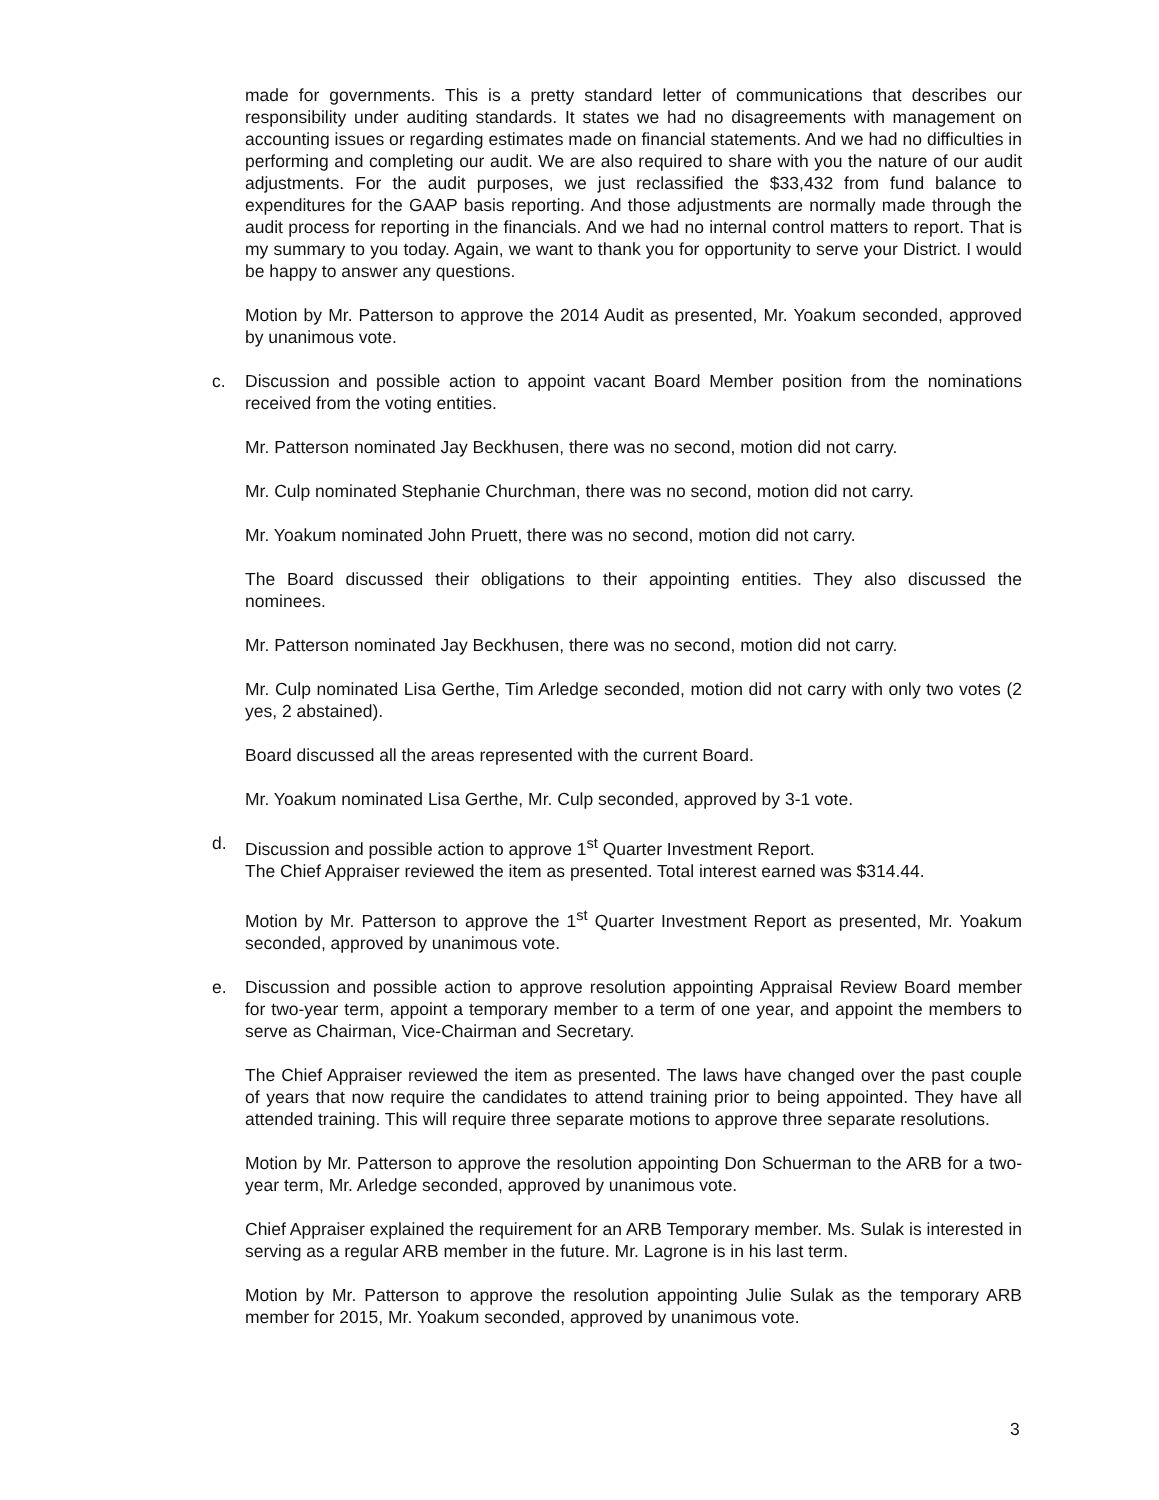made for governments. This is a pretty standard letter of communications that describes our responsibility under auditing standards. It states we had no disagreements with management on accounting issues or regarding estimates made on financial statements. And we had no difficulties in performing and completing our audit. We are also required to share with you the nature of our audit adjustments. For the audit purposes, we just reclassified the $33,432 from fund balance to expenditures for the GAAP basis reporting. And those adjustments are normally made through the audit process for reporting in the financials. And we had no internal control matters to report. That is my summary to you today. Again, we want to thank you for opportunity to serve your District. I would be happy to answer any questions.
Motion by Mr. Patterson to approve the 2014 Audit as presented, Mr. Yoakum seconded, approved by unanimous vote.
c. Discussion and possible action to appoint vacant Board Member position from the nominations received from the voting entities.
Mr. Patterson nominated Jay Beckhusen, there was no second, motion did not carry.
Mr. Culp nominated Stephanie Churchman, there was no second, motion did not carry.
Mr. Yoakum nominated John Pruett, there was no second, motion did not carry.
The Board discussed their obligations to their appointing entities. They also discussed the nominees.
Mr. Patterson nominated Jay Beckhusen, there was no second, motion did not carry.
Mr. Culp nominated Lisa Gerthe, Tim Arledge seconded, motion did not carry with only two votes (2 yes, 2 abstained).
Board discussed all the areas represented with the current Board.
Mr. Yoakum nominated Lisa Gerthe, Mr. Culp seconded, approved by 3-1 vote.
d. Discussion and possible action to approve 1<sup>st</sup> Quarter Investment Report.
The Chief Appraiser reviewed the item as presented. Total interest earned was $314.44.
Motion by Mr. Patterson to approve the 1<sup>st</sup> Quarter Investment Report as presented, Mr. Yoakum seconded, approved by unanimous vote.
e. Discussion and possible action to approve resolution appointing Appraisal Review Board member for two-year term, appoint a temporary member to a term of one year, and appoint the members to serve as Chairman, Vice-Chairman and Secretary.
The Chief Appraiser reviewed the item as presented. The laws have changed over the past couple of years that now require the candidates to attend training prior to being appointed. They have all attended training. This will require three separate motions to approve three separate resolutions.
Motion by Mr. Patterson to approve the resolution appointing Don Schuerman to the ARB for a two-year term, Mr. Arledge seconded, approved by unanimous vote.
Chief Appraiser explained the requirement for an ARB Temporary member. Ms. Sulak is interested in serving as a regular ARB member in the future. Mr. Lagrone is in his last term.
Motion by Mr. Patterson to approve the resolution appointing Julie Sulak as the temporary ARB member for 2015, Mr. Yoakum seconded, approved by unanimous vote.
3